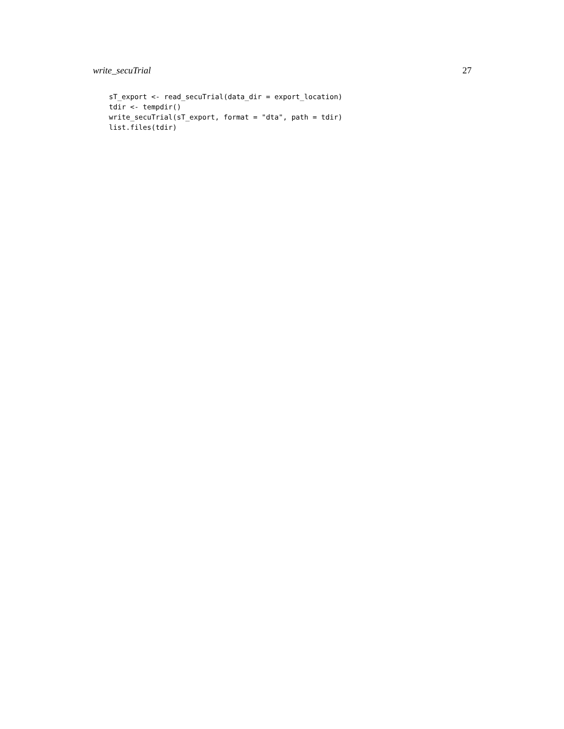write_secuTrial 27
sT_export <- read_secuTrial(data_dir = export_location)
tdir <- tempdir()
write_secuTrial(sT_export, format = "dta", path = tdir)
list.files(tdir)